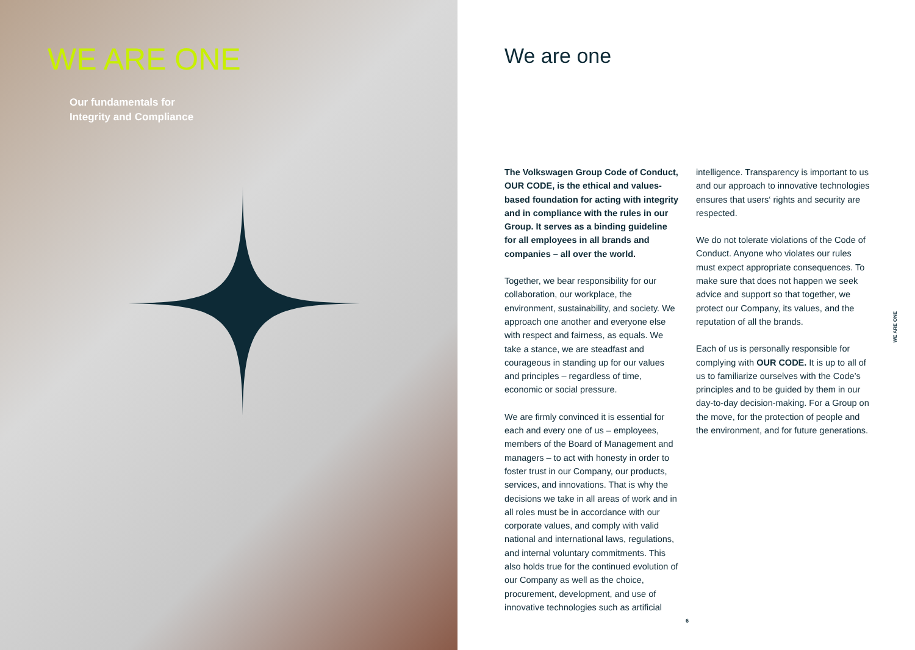WE ARE ONE
Our fundamentals for
Integrity and Compliance
We are one
The Volkswagen Group Code of Conduct, OUR CODE, is the ethical and values-based foundation for acting with integrity and in compliance with the rules in our Group. It serves as a binding guideline for all employees in all brands and companies – all over the world.
Together, we bear responsibility for our collaboration, our workplace, the environment, sustainability, and society. We approach one another and everyone else with respect and fairness, as equals. We take a stance, we are steadfast and courageous in standing up for our values and principles – regardless of time, economic or social pressure.
We are firmly convinced it is essential for each and every one of us – employees, members of the Board of Management and managers – to act with honesty in order to foster trust in our Company, our products, services, and innovations. That is why the decisions we take in all areas of work and in all roles must be in accordance with our corporate values, and comply with valid national and international laws, regulations, and internal voluntary commitments. This also holds true for the continued evolution of our Company as well as the choice, procurement, development, and use of innovative technologies such as artificial
intelligence. Transparency is important to us and our approach to innovative technologies ensures that users‘ rights and security are respected.
We do not tolerate violations of the Code of Conduct. Anyone who violates our rules must expect appropriate consequences. To make sure that does not happen we seek advice and support so that together, we protect our Company, its values, and the reputation of all the brands.
Each of us is personally responsible for complying with OUR CODE. It is up to all of us to familiarize ourselves with the Code’s principles and to be guided by them in our day-to-day decision-making. For a Group on the move, for the protection of people and the environment, and for future generations.
WE ARE ONE
6